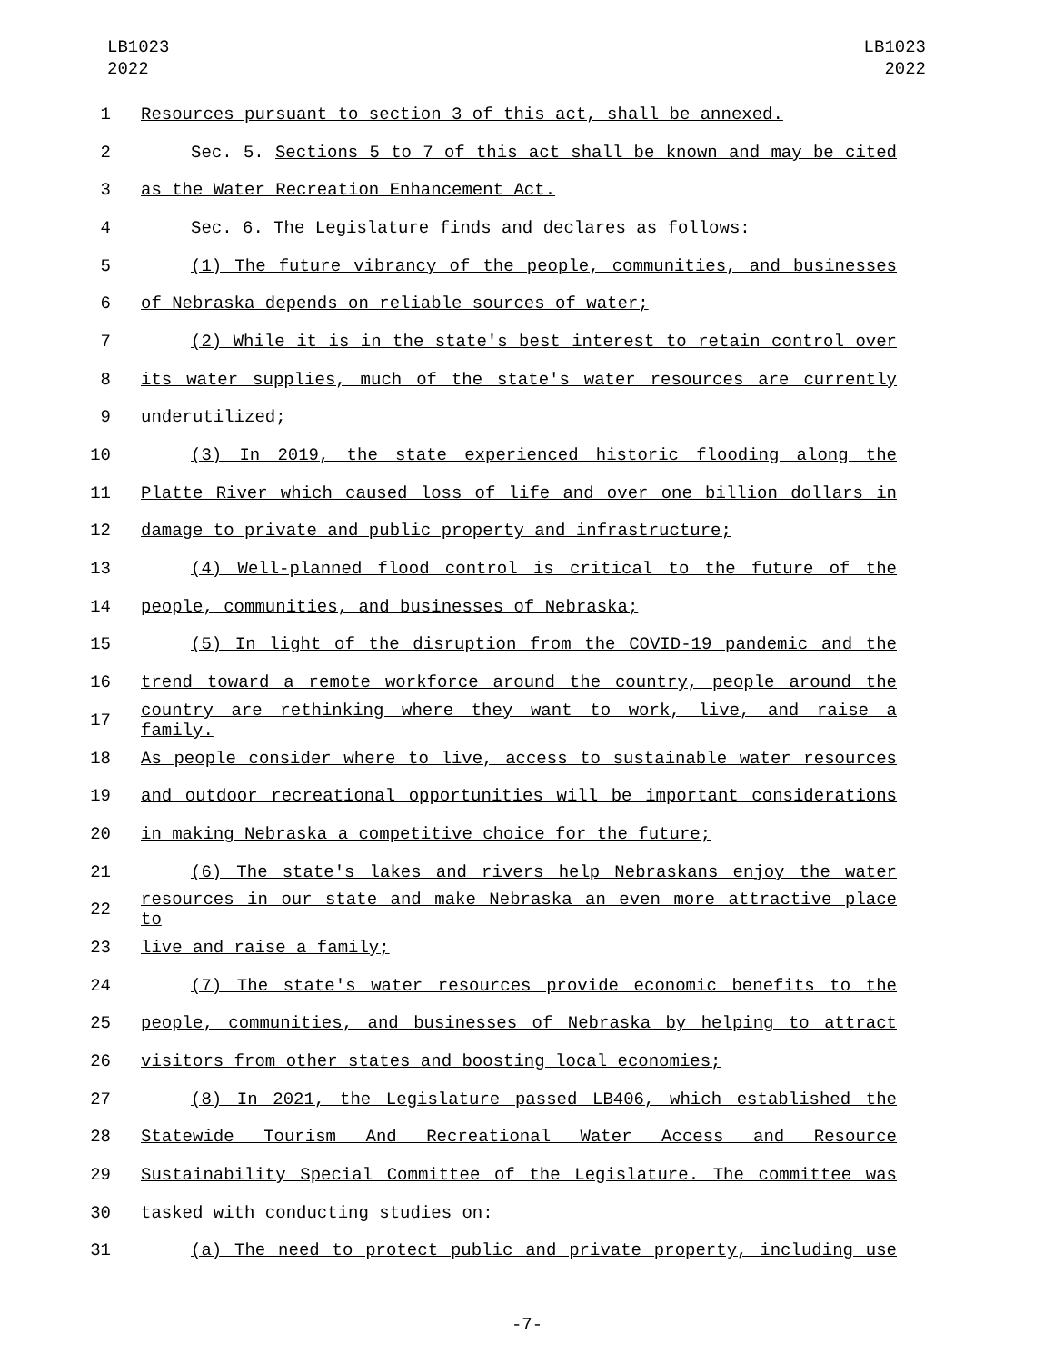LB1023
2022
LB1023
2022
1 Resources pursuant to section 3 of this act, shall be annexed.
2 Sec. 5. Sections 5 to 7 of this act shall be known and may be cited
3 as the Water Recreation Enhancement Act.
4 Sec. 6. The Legislature finds and declares as follows:
5 (1) The future vibrancy of the people, communities, and businesses
6 of Nebraska depends on reliable sources of water;
7 (2) While it is in the state's best interest to retain control over
8 its water supplies, much of the state's water resources are currently
9 underutilized;
10 (3) In 2019, the state experienced historic flooding along the
11 Platte River which caused loss of life and over one billion dollars in
12 damage to private and public property and infrastructure;
13 (4) Well-planned flood control is critical to the future of the
14 people, communities, and businesses of Nebraska;
15 (5) In light of the disruption from the COVID-19 pandemic and the
16 trend toward a remote workforce around the country, people around the
17 country are rethinking where they want to work, live, and raise a family.
18 As people consider where to live, access to sustainable water resources
19 and outdoor recreational opportunities will be important considerations
20 in making Nebraska a competitive choice for the future;
21 (6) The state's lakes and rivers help Nebraskans enjoy the water
22 resources in our state and make Nebraska an even more attractive place to
23 live and raise a family;
24 (7) The state's water resources provide economic benefits to the
25 people, communities, and businesses of Nebraska by helping to attract
26 visitors from other states and boosting local economies;
27 (8) In 2021, the Legislature passed LB406, which established the
28 Statewide Tourism And Recreational Water Access and Resource
29 Sustainability Special Committee of the Legislature. The committee was
30 tasked with conducting studies on:
31 (a) The need to protect public and private property, including use
-7-